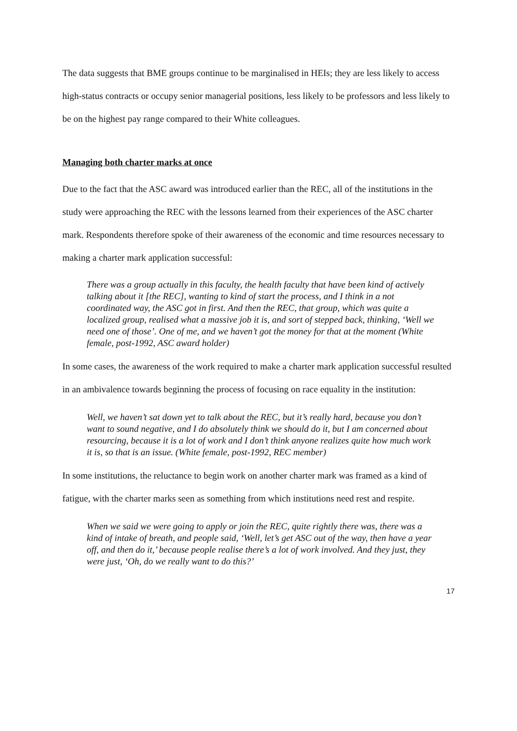The data suggests that BME groups continue to be marginalised in HEIs; they are less likely to access high-status contracts or occupy senior managerial positions, less likely to be professors and less likely to be on the highest pay range compared to their White colleagues.
Managing both charter marks at once
Due to the fact that the ASC award was introduced earlier than the REC, all of the institutions in the study were approaching the REC with the lessons learned from their experiences of the ASC charter mark. Respondents therefore spoke of their awareness of the economic and time resources necessary to making a charter mark application successful:
There was a group actually in this faculty, the health faculty that have been kind of actively talking about it [the REC], wanting to kind of start the process, and I think in a not coordinated way, the ASC got in first. And then the REC, that group, which was quite a localized group, realised what a massive job it is, and sort of stepped back, thinking, ‘Well we need one of those’. One of me, and we haven’t got the money for that at the moment (White female, post-1992, ASC award holder)
In some cases, the awareness of the work required to make a charter mark application successful resulted in an ambivalence towards beginning the process of focusing on race equality in the institution:
Well, we haven’t sat down yet to talk about the REC, but it’s really hard, because you don’t want to sound negative, and I do absolutely think we should do it, but I am concerned about resourcing, because it is a lot of work and I don’t think anyone realizes quite how much work it is, so that is an issue. (White female, post-1992, REC member)
In some institutions, the reluctance to begin work on another charter mark was framed as a kind of fatigue, with the charter marks seen as something from which institutions need rest and respite.
When we said we were going to apply or join the REC, quite rightly there was, there was a kind of intake of breath, and people said, ‘Well, let’s get ASC out of the way, then have a year off, and then do it,’ because people realise there’s a lot of work involved. And they just, they were just, ‘Oh, do we really want to do this?’
17